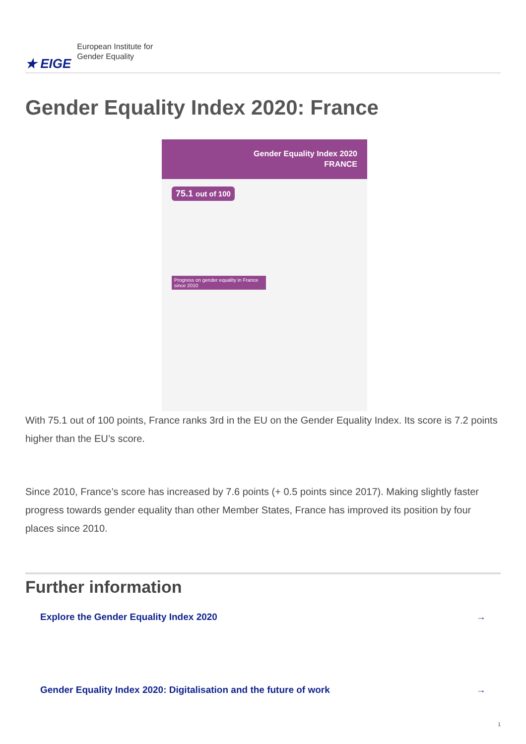★ EIGE European Institute for
Gender Equality
Gender Equality Index 2020: France
Gender Equality Index 2020
FRANCE
75.1 out of 100
Progress on gender equality in France since 2010
With 75.1 out of 100 points, France ranks 3rd in the EU on the Gender Equality Index. Its score is 7.2 points higher than the EU’s score.
Since 2010, France’s score has increased by 7.6 points (+ 0.5 points since 2017). Making slightly faster progress towards gender equality than other Member States, France has improved its position by four places since 2010.
Further information
Explore the Gender Equality Index 2020 →
Gender Equality Index 2020: Digitalisation and the future of work →
1